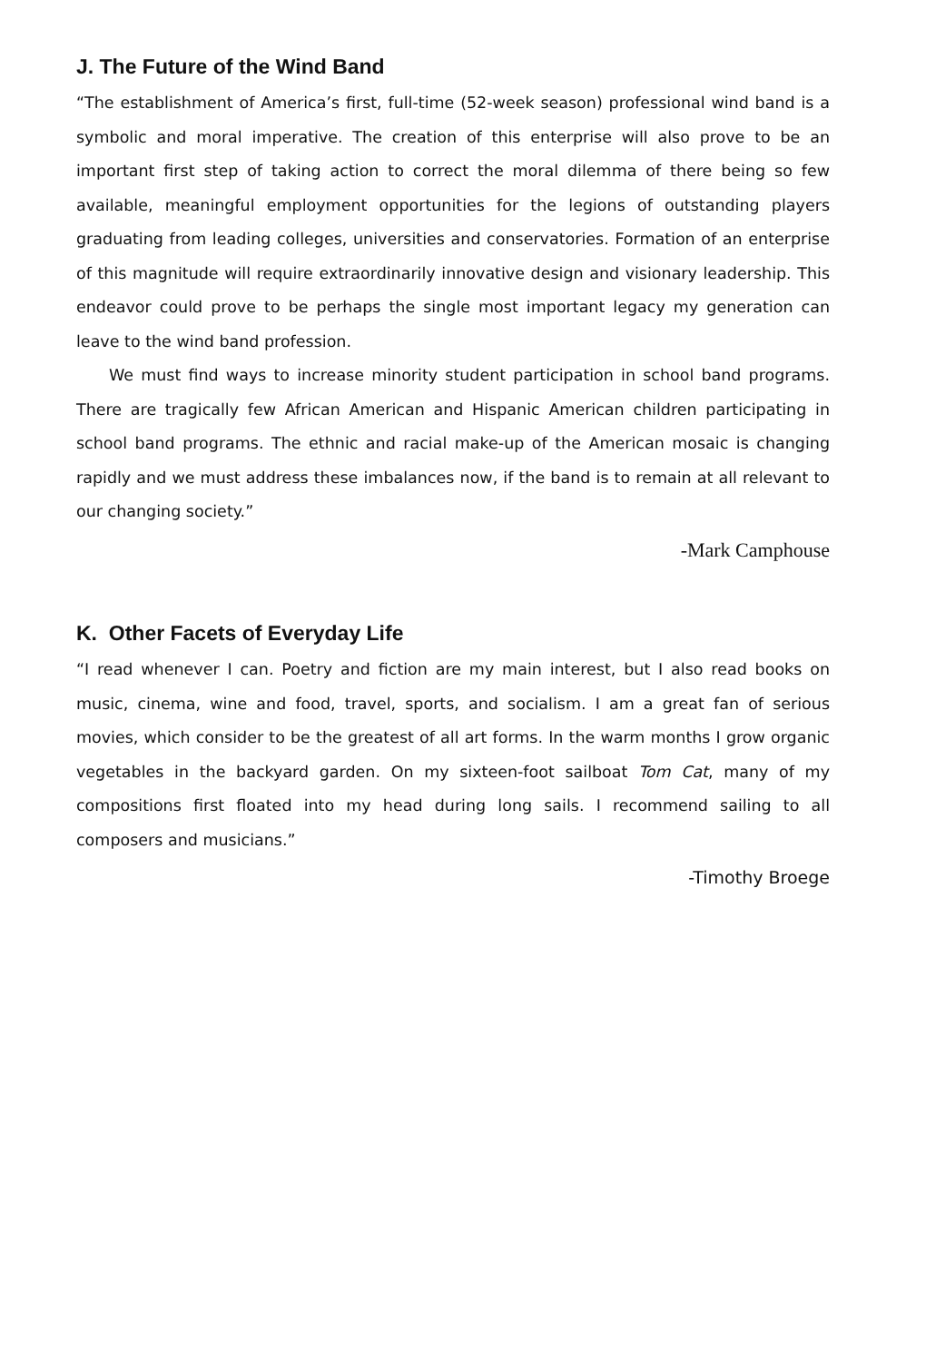J. The Future of the Wind Band
“The establishment of America’s first, full-time (52-week season) professional wind band is a symbolic and moral imperative. The creation of this enterprise will also prove to be an important first step of taking action to correct the moral dilemma of there being so few available, meaningful employment opportunities for the legions of outstanding players graduating from leading colleges, universities and conservatories. Formation of an enterprise of this magnitude will require extraordinarily innovative design and visionary leadership. This endeavor could prove to be perhaps the single most important legacy my generation can leave to the wind band profession.
We must find ways to increase minority student participation in school band programs. There are tragically few African American and Hispanic American children participating in school band programs. The ethnic and racial make-up of the American mosaic is changing rapidly and we must address these imbalances now, if the band is to remain at all relevant to our changing society.”
-Mark Camphouse
K. Other Facets of Everyday Life
“I read whenever I can. Poetry and fiction are my main interest, but I also read books on music, cinema, wine and food, travel, sports, and socialism. I am a great fan of serious movies, which consider to be the greatest of all art forms. In the warm months I grow organic vegetables in the backyard garden. On my sixteen-foot sailboat Tom Cat, many of my compositions first floated into my head during long sails. I recommend sailing to all composers and musicians.”
-Timothy Broege